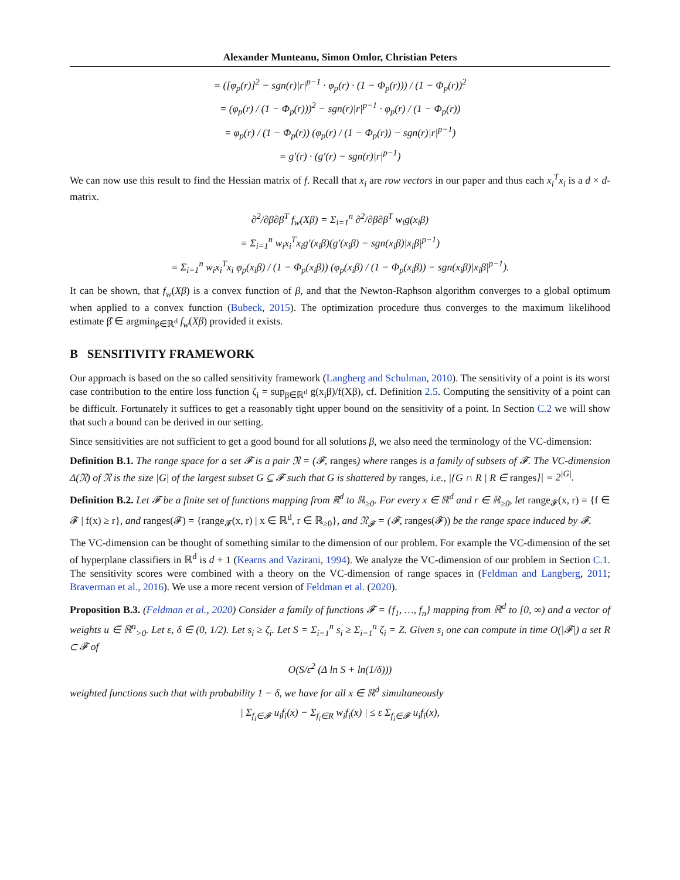Alexander Munteanu, Simon Omlor, Christian Peters
= ([φ<sub>p</sub>(r)]<sup>2</sup> − sgn(r)|r|<sup>p−1</sup> · φ<sub>p</sub>(r) · (1 − Φ<sub>p</sub>(r))) / (1 − Φ<sub>p</sub>(r))<sup>2</sup>
= (φ<sub>p</sub>(r) / (1 − Φ<sub>p</sub>(r)))<sup>2</sup> − sgn(r)|r|<sup>p−1</sup> · φ<sub>p</sub>(r) / (1 − Φ<sub>p</sub>(r))
= φ<sub>p</sub>(r) / (1 − Φ<sub>p</sub>(r)) (φ<sub>p</sub>(r) / (1 − Φ<sub>p</sub>(r)) − sgn(r)|r|<sup>p−1</sup>)
= g′(r) · (g′(r) − sgn(r)|r|<sup>p−1</sup>)
We can now use this result to find the Hessian matrix of f. Recall that x<sub>i</sub> are row vectors in our paper and thus each x<sub>i</sub><sup>T</sup>x<sub>i</sub> is a d × d-matrix.
∂<sup>2</sup>/∂β∂β<sup>T</sup> f<sub>w</sub>(Xβ) = Σ<sub>i=1</sub><sup>n</sup> ∂<sup>2</sup>/∂β∂β<sup>T</sup> w<sub>i</sub>g(x<sub>i</sub>β)
= Σ<sub>i=1</sub><sup>n</sup> w<sub>i</sub>x<sub>i</sub><sup>T</sup>x<sub>i</sub>g′(x<sub>i</sub>β)(g′(x<sub>i</sub>β) − sgn(x<sub>i</sub>β)|x<sub>i</sub>β|<sup>p−1</sup>)
= Σ<sub>i=1</sub><sup>n</sup> w<sub>i</sub>x<sub>i</sub><sup>T</sup>x<sub>i</sub> φ<sub>p</sub>(x<sub>i</sub>β) / (1 − Φ<sub>p</sub>(x<sub>i</sub>β)) (φ<sub>p</sub>(x<sub>i</sub>β) / (1 − Φ<sub>p</sub>(x<sub>i</sub>β)) − sgn(x<sub>i</sub>β)|x<sub>i</sub>β|<sup>p−1</sup>).
It can be shown, that f<sub>w</sub>(Xβ) is a convex function of β, and that the Newton-Raphson algorithm converges to a global optimum when applied to a convex function (Bubeck, 2015). The optimization procedure thus converges to the maximum likelihood estimate β̂ ∈ argmin<sub>β∈ℝ<sup>d</sup></sub> f<sub>w</sub>(Xβ) provided it exists.
B SENSITIVITY FRAMEWORK
Our approach is based on the so called sensitivity framework (Langberg and Schulman, 2010). The sensitivity of a point is its worst case contribution to the entire loss function ζ<sub>i</sub> = sup<sub>β∈ℝ<sup>d</sup></sub> g(x<sub>i</sub>β)/f(Xβ), cf. Definition 2.5. Computing the sensitivity of a point can be difficult. Fortunately it suffices to get a reasonably tight upper bound on the sensitivity of a point. In Section C.2 we will show that such a bound can be derived in our setting.
Since sensitivities are not sufficient to get a good bound for all solutions β, we also need the terminology of the VC-dimension:
Definition B.1. The range space for a set 𝓕 is a pair 𝔑 = (𝓕, ranges) where ranges is a family of subsets of 𝓕. The VC-dimension Δ(𝔑) of 𝔑 is the size |G| of the largest subset G ⊆ 𝓕 such that G is shattered by ranges, i.e., |{G ∩ R | R ∈ ranges}| = 2<sup>|G|</sup>.
Definition B.2. Let 𝓕 be a finite set of functions mapping from ℝ<sup>d</sup> to ℝ<sub>≥0</sub>. For every x ∈ ℝ<sup>d</sup> and r ∈ ℝ<sub>≥0</sub>, let range<sub>𝓕</sub>(x, r) = {f ∈ 𝓕 | f(x) ≥ r}, and ranges(𝓕) = {range<sub>𝓕</sub>(x, r) | x ∈ ℝ<sup>d</sup>, r ∈ ℝ<sub>≥0</sub>}, and 𝔑<sub>𝓕</sub> = (𝓕, ranges(𝓕)) be the range space induced by 𝓕.
The VC-dimension can be thought of something similar to the dimension of our problem. For example the VC-dimension of the set of hyperplane classifiers in ℝ<sup>d</sup> is d + 1 (Kearns and Vazirani, 1994). We analyze the VC-dimension of our problem in Section C.1. The sensitivity scores were combined with a theory on the VC-dimension of range spaces in (Feldman and Langberg, 2011; Braverman et al., 2016). We use a more recent version of Feldman et al. (2020).
Proposition B.3. (Feldman et al., 2020) Consider a family of functions 𝓕 = {f<sub>1</sub>, …, f<sub>n</sub>} mapping from ℝ<sup>d</sup> to [0, ∞) and a vector of weights u ∈ ℝ<sup>n</sup><sub>>0</sub>. Let ε, δ ∈ (0, 1/2). Let s<sub>i</sub> ≥ ζ<sub>i</sub>. Let S = Σ<sub>i=1</sub><sup>n</sup> s<sub>i</sub> ≥ Σ<sub>i=1</sub><sup>n</sup> ζ<sub>i</sub> = Z. Given s<sub>i</sub> one can compute in time O(|𝓕|) a set R ⊂ 𝓕 of
O(S/ε<sup>2</sup> (Δ ln S + ln(1/δ)))
weighted functions such that with probability 1 − δ, we have for all x ∈ ℝ<sup>d</sup> simultaneously
| Σ<sub>f<sub>i</sub>∈𝓕</sub> u<sub>i</sub>f<sub>i</sub>(x) − Σ<sub>f<sub>i</sub>∈R</sub> w<sub>i</sub>f<sub>i</sub>(x) | ≤ ε Σ<sub>f<sub>i</sub>∈𝓕</sub> u<sub>i</sub>f<sub>i</sub>(x),